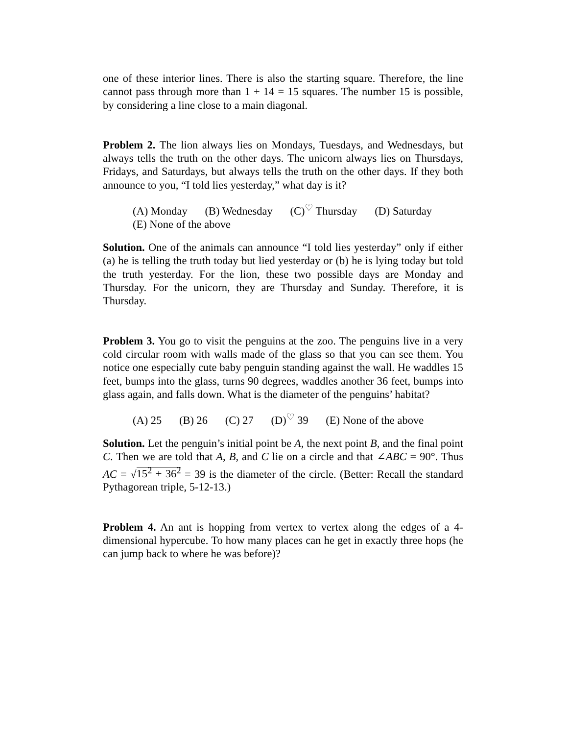one of these interior lines. There is also the starting square. Therefore, the line cannot pass through more than 1 + 14 = 15 squares. The number 15 is possible, by considering a line close to a main diagonal.
Problem 2. The lion always lies on Mondays, Tuesdays, and Wednesdays, but always tells the truth on the other days. The unicorn always lies on Thursdays, Fridays, and Saturdays, but always tells the truth on the other days. If they both announce to you, “I told lies yesterday,” what day is it?
(A) Monday (B) Wednesday (C)<sup>♡</sup> Thursday (D) Saturday
(E) None of the above
Solution. One of the animals can announce “I told lies yesterday” only if either (a) he is telling the truth today but lied yesterday or (b) he is lying today but told the truth yesterday. For the lion, these two possible days are Monday and Thursday. For the unicorn, they are Thursday and Sunday. Therefore, it is Thursday.
Problem 3. You go to visit the penguins at the zoo. The penguins live in a very cold circular room with walls made of the glass so that you can see them. You notice one especially cute baby penguin standing against the wall. He waddles 15 feet, bumps into the glass, turns 90 degrees, waddles another 36 feet, bumps into glass again, and falls down. What is the diameter of the penguins’ habitat?
(A) 25 (B) 26 (C) 27 (D)<sup>♡</sup> 39 (E) None of the above
Solution. Let the penguin’s initial point be A, the next point B, and the final point C. Then we are told that A, B, and C lie on a circle and that ∠ABC = 90°. Thus AC = √15<sup>2</sup> + 36<sup>2</sup> = 39 is the diameter of the circle. (Better: Recall the standard Pythagorean triple, 5-12-13.)
Problem 4. An ant is hopping from vertex to vertex along the edges of a 4-dimensional hypercube. To how many places can he get in exactly three hops (he can jump back to where he was before)?